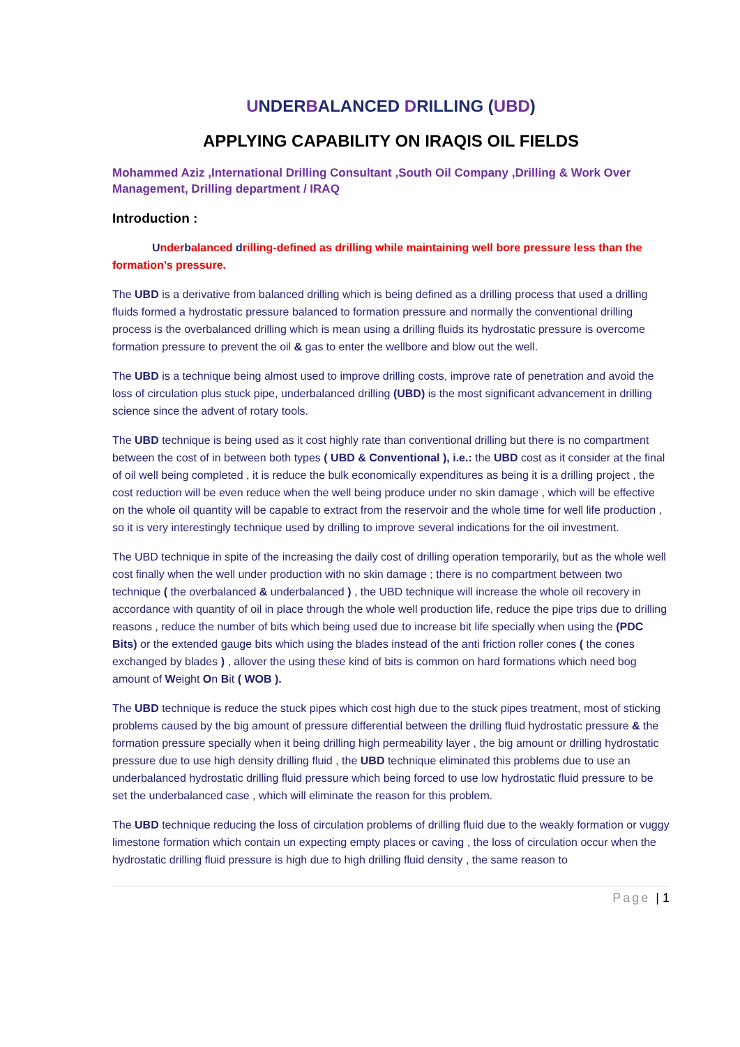UNDERBALANCED DRILLING (UBD)
APPLYING CAPABILITY ON IRAQIS OIL FIELDS
Mohammed Aziz ,International Drilling Consultant ,South Oil Company ,Drilling & Work Over Management, Drilling department / IRAQ
Introduction :
Underbalanced drilling-defined as drilling while maintaining well bore pressure less than the formation’s pressure.
The UBD is a derivative from balanced drilling which is being defined as a drilling process that used a drilling fluids formed a hydrostatic pressure balanced to formation pressure and normally the conventional drilling process is the overbalanced drilling which is mean using a drilling fluids its hydrostatic pressure is overcome formation pressure to prevent the oil & gas to enter the wellbore and blow out the well.
The UBD is a technique being almost used to improve drilling costs, improve rate of penetration and avoid the loss of circulation plus stuck pipe, underbalanced drilling (UBD) is the most significant advancement in drilling science since the advent of rotary tools.
The UBD technique is being used as it cost highly rate than conventional drilling but there is no compartment between the cost of in between both types ( UBD & Conventional ), i.e.: the UBD cost as it consider at the final of oil well being completed , it is reduce the bulk economically expenditures as being it is a drilling project , the cost reduction will be even reduce when the well being produce under no skin damage , which will be effective on the whole oil quantity will be capable to extract from the reservoir and the whole time for well life production , so it is very interestingly technique used by drilling to improve several indications for the oil investment.
The UBD technique in spite of the increasing the daily cost of drilling operation temporarily, but as the whole well cost finally when the well under production with no skin damage ; there is no compartment between two technique ( the overbalanced & underbalanced ) , the UBD technique will increase the whole oil recovery in accordance with quantity of oil in place through the whole well production life, reduce the pipe trips due to drilling reasons , reduce the number of bits which being used due to increase bit life specially when using the (PDC Bits) or the extended gauge bits which using the blades instead of the anti friction roller cones ( the cones exchanged by blades ) , allover the using these kind of bits is common on hard formations which need bog amount of Weight On Bit ( WOB ).
The UBD technique is reduce the stuck pipes which cost high due to the stuck pipes treatment, most of sticking problems caused by the big amount of pressure differential between the drilling fluid hydrostatic pressure & the formation pressure specially when it being drilling high permeability layer , the big amount or drilling hydrostatic pressure due to use high density drilling fluid , the UBD technique eliminated this problems due to use an underbalanced hydrostatic drilling fluid pressure which being forced to use low hydrostatic fluid pressure to be set the underbalanced case , which will eliminate the reason for this problem.
The UBD technique reducing the loss of circulation problems of drilling fluid due to the weakly formation or vuggy limestone formation which contain un expecting empty places or caving , the loss of circulation occur when the hydrostatic drilling fluid pressure is high due to high drilling fluid density , the same reason to
Page | 1